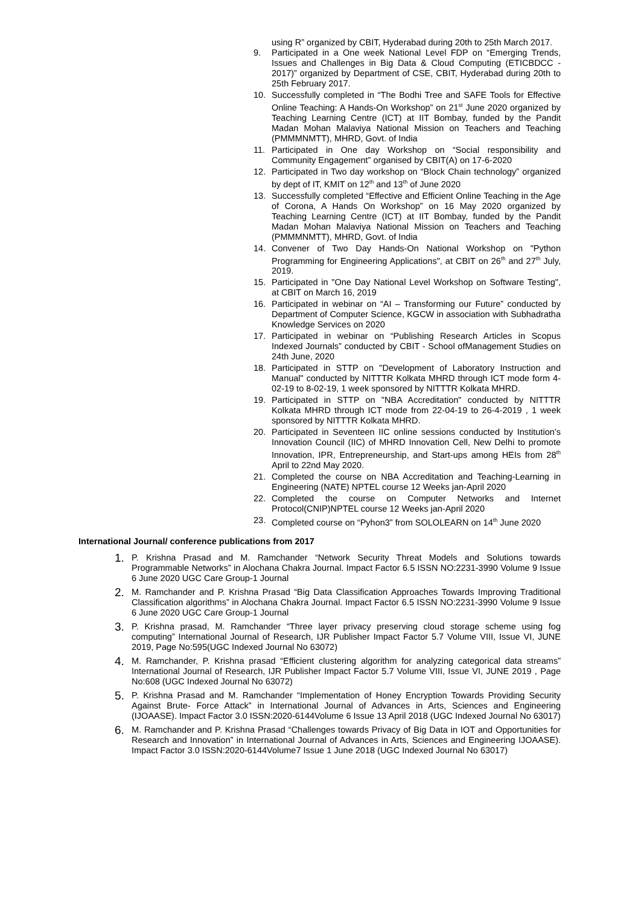using R” organized by CBIT, Hyderabad during 20th to 25th March 2017.
9. Participated in a One week National Level FDP on “Emerging Trends, Issues and Challenges in Big Data & Cloud Computing (ETICBDCC - 2017)” organized by Department of CSE, CBIT, Hyderabad during 20th to 25th February 2017.
10. Successfully completed in “The Bodhi Tree and SAFE Tools for Effective Online Teaching: A Hands-On Workshop” on 21<sup>st</sup> June 2020 organized by Teaching Learning Centre (ICT) at IIT Bombay, funded by the Pandit Madan Mohan Malaviya National Mission on Teachers and Teaching (PMMMNMTT), MHRD, Govt. of India
11. Participated in One day Workshop on “Social responsibility and Community Engagement” organised by CBIT(A) on 17-6-2020
12. Participated in Two day workshop on “Block Chain technology” organized by dept of IT, KMIT on 12<sup>th</sup> and 13<sup>th</sup> of June 2020
13. Successfully completed “Effective and Efficient Online Teaching in the Age of Corona, A Hands On Workshop” on 16 May 2020 organized by Teaching Learning Centre (ICT) at IIT Bombay, funded by the Pandit Madan Mohan Malaviya National Mission on Teachers and Teaching (PMMMNMTT), MHRD, Govt. of India
14. Convener of Two Day Hands-On National Workshop on "Python Programming for Engineering Applications", at CBIT on 26<sup>th</sup> and 27<sup>th</sup> July, 2019.
15. Participated in "One Day National Level Workshop on Software Testing", at CBIT on March 16, 2019
16. Participated in webinar on “AI – Transforming our Future” conducted by Department of Computer Science, KGCW in association with Subhadratha Knowledge Services on 2020
17. Participated in webinar on “Publishing Research Articles in Scopus Indexed Journals” conducted by CBIT - School ofManagement Studies on 24th June, 2020
18. Participated in STTP on "Development of Laboratory Instruction and Manual" conducted by NITTTR Kolkata MHRD through ICT mode form 4-02-19 to 8-02-19, 1 week sponsored by NITTTR Kolkata MHRD.
19. Participated in STTP on "NBA Accreditation" conducted by NITTTR Kolkata MHRD through ICT mode from 22-04-19 to 26-4-2019 , 1 week sponsored by NITTTR Kolkata MHRD.
20. Participated in Seventeen IIC online sessions conducted by Institution’s Innovation Council (IIC) of MHRD Innovation Cell, New Delhi to promote Innovation, IPR, Entrepreneurship, and Start-ups among HEIs from 28<sup>th</sup> April to 22nd May 2020.
21. Completed the course on NBA Accreditation and Teaching-Learning in Engineering (NATE) NPTEL course 12 Weeks jan-April 2020
22. Completed the course on Computer Networks and Internet Protocol(CNIP)NPTEL course 12 Weeks jan-April 2020
23. Completed course on “Pyhon3” from SOLOLEARN on 14<sup>th</sup> June 2020
International Journal/ conference publications from 2017
1. P. Krishna Prasad and M. Ramchander “Network Security Threat Models and Solutions towards Programmable Networks” in Alochana Chakra Journal. Impact Factor 6.5 ISSN NO:2231-3990 Volume 9 Issue 6 June 2020 UGC Care Group-1 Journal
2. M. Ramchander and P. Krishna Prasad “Big Data Classification Approaches Towards Improving Traditional Classification algorithms” in Alochana Chakra Journal. Impact Factor 6.5 ISSN NO:2231-3990 Volume 9 Issue 6 June 2020 UGC Care Group-1 Journal
3. P. Krishna prasad, M. Ramchander “Three layer privacy preserving cloud storage scheme using fog computing” International Journal of Research, IJR Publisher Impact Factor 5.7 Volume VIII, Issue VI, JUNE 2019, Page No:595(UGC Indexed Journal No 63072)
4. M. Ramchander, P. Krishna prasad “Efficient clustering algorithm for analyzing categorical data streams” International Journal of Research, IJR Publisher Impact Factor 5.7 Volume VIII, Issue VI, JUNE 2019 , Page No:608 (UGC Indexed Journal No 63072)
5. P. Krishna Prasad and M. Ramchander “Implementation of Honey Encryption Towards Providing Security Against Brute- Force Attack” in International Journal of Advances in Arts, Sciences and Engineering (IJOAASE). Impact Factor 3.0 ISSN:2020-6144Volume 6 Issue 13 April 2018 (UGC Indexed Journal No 63017)
6. M. Ramchander and P. Krishna Prasad “Challenges towards Privacy of Big Data in IOT and Opportunities for Research and Innovation” in International Journal of Advances in Arts, Sciences and Engineering IJOAASE). Impact Factor 3.0 ISSN:2020-6144Volume7 Issue 1 June 2018 (UGC Indexed Journal No 63017)